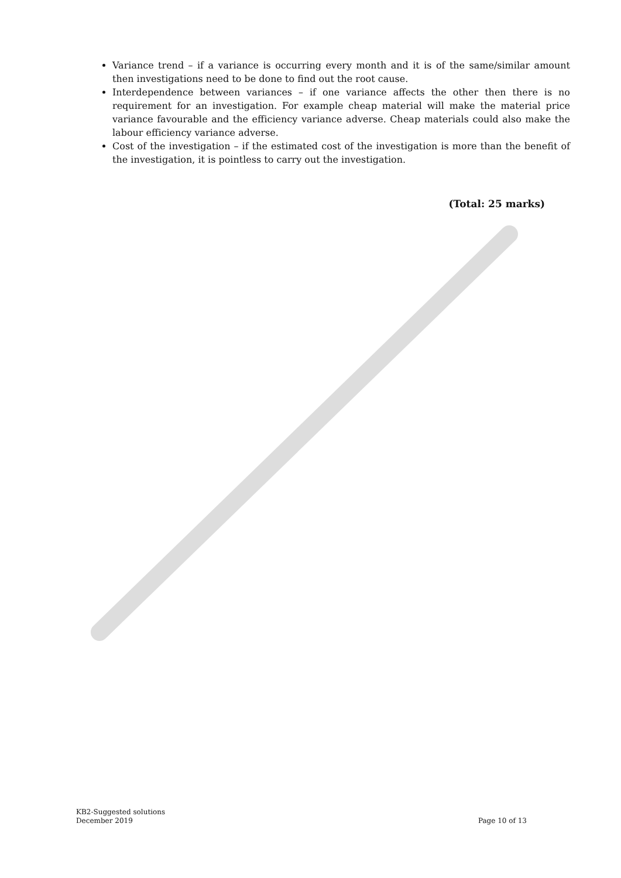Variance trend – if a variance is occurring every month and it is of the same/similar amount then investigations need to be done to find out the root cause.
Interdependence between variances – if one variance affects the other then there is no requirement for an investigation. For example cheap material will make the material price variance favourable and the efficiency variance adverse. Cheap materials could also make the labour efficiency variance adverse.
Cost of the investigation – if the estimated cost of the investigation is more than the benefit of the investigation, it is pointless to carry out the investigation.
(Total: 25 marks)
KB2-Suggested solutions
December 2019
Page 10 of 13